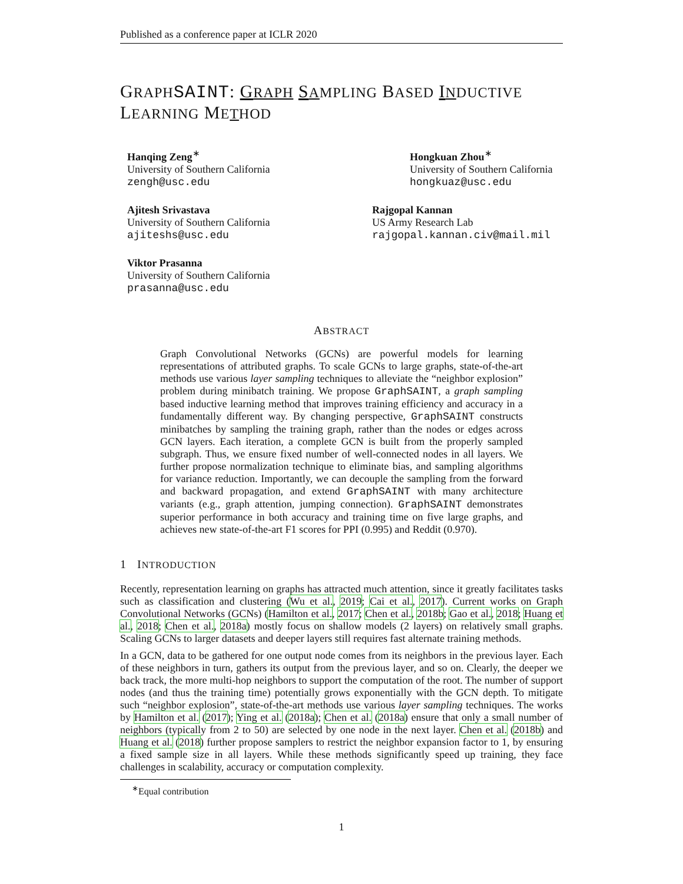Published as a conference paper at ICLR 2020
GRAPH SAINT: GRAPH SAMPLING BASED INDUCTIVE
LEARNING METHOD
Hanqing Zeng<sup>∗</sup>
University of Southern California
zengh@usc.edu
Hongkuan Zhou<sup>∗</sup>
University of Southern California
hongkuaz@usc.edu
Ajitesh Srivastava
University of Southern California
ajiteshs@usc.edu
Rajgopal Kannan
US Army Research Lab
rajgopal.kannan.civ@mail.mil
Viktor Prasanna
University of Southern California
prasanna@usc.edu
ABSTRACT
Graph Convolutional Networks (GCNs) are powerful models for learning representations of attributed graphs. To scale GCNs to large graphs, state-of-the-art methods use various layer sampling techniques to alleviate the “neighbor explosion” problem during minibatch training. We propose GraphSAINT, a graph sampling based inductive learning method that improves training efficiency and accuracy in a fundamentally different way. By changing perspective, GraphSAINT constructs minibatches by sampling the training graph, rather than the nodes or edges across GCN layers. Each iteration, a complete GCN is built from the properly sampled subgraph. Thus, we ensure fixed number of well-connected nodes in all layers. We further propose normalization technique to eliminate bias, and sampling algorithms for variance reduction. Importantly, we can decouple the sampling from the forward and backward propagation, and extend GraphSAINT with many architecture variants (e.g., graph attention, jumping connection). GraphSAINT demonstrates superior performance in both accuracy and training time on five large graphs, and achieves new state-of-the-art F1 scores for PPI (0.995) and Reddit (0.970).
1 INTRODUCTION
Recently, representation learning on graphs has attracted much attention, since it greatly facilitates tasks such as classification and clustering (Wu et al., 2019; Cai et al., 2017). Current works on Graph Convolutional Networks (GCNs) (Hamilton et al., 2017; Chen et al., 2018b; Gao et al., 2018; Huang et al., 2018; Chen et al., 2018a) mostly focus on shallow models (2 layers) on relatively small graphs. Scaling GCNs to larger datasets and deeper layers still requires fast alternate training methods.
In a GCN, data to be gathered for one output node comes from its neighbors in the previous layer. Each of these neighbors in turn, gathers its output from the previous layer, and so on. Clearly, the deeper we back track, the more multi-hop neighbors to support the computation of the root. The number of support nodes (and thus the training time) potentially grows exponentially with the GCN depth. To mitigate such “neighbor explosion”, state-of-the-art methods use various layer sampling techniques. The works by Hamilton et al. (2017); Ying et al. (2018a); Chen et al. (2018a) ensure that only a small number of neighbors (typically from 2 to 50) are selected by one node in the next layer. Chen et al. (2018b) and Huang et al. (2018) further propose samplers to restrict the neighbor expansion factor to 1, by ensuring a fixed sample size in all layers. While these methods significantly speed up training, they face challenges in scalability, accuracy or computation complexity.
<sup>∗</sup>Equal contribution
1